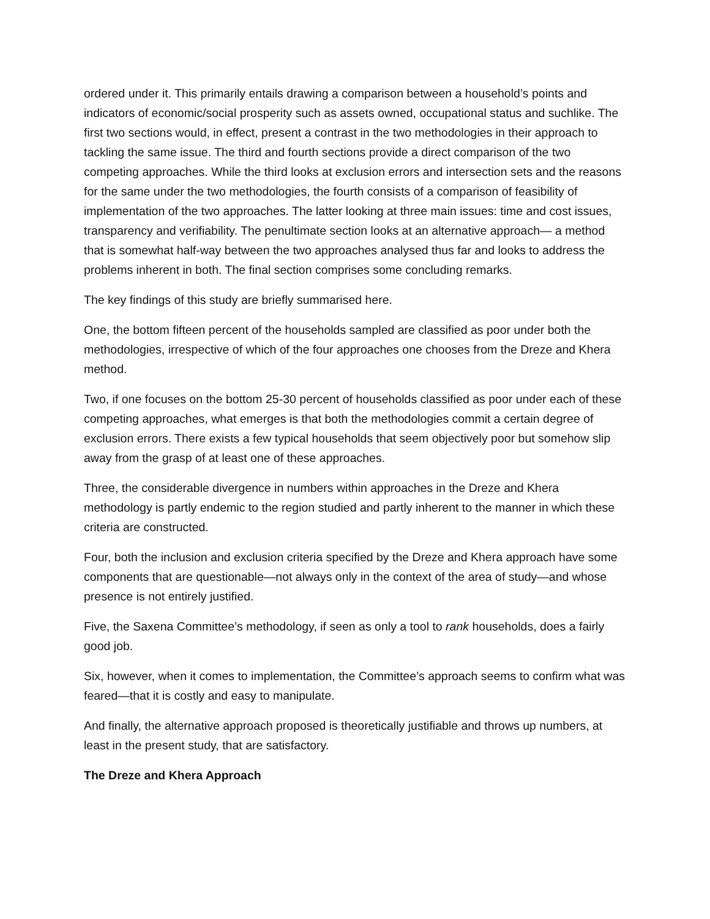ordered under it. This primarily entails drawing a comparison between a household’s points and indicators of economic/social prosperity such as assets owned, occupational status and suchlike. The first two sections would, in effect, present a contrast in the two methodologies in their approach to tackling the same issue. The third and fourth sections provide a direct comparison of the two competing approaches. While the third looks at exclusion errors and intersection sets and the reasons for the same under the two methodologies, the fourth consists of a comparison of feasibility of implementation of the two approaches. The latter looking at three main issues: time and cost issues, transparency and verifiability. The penultimate section looks at an alternative approach— a method that is somewhat half-way between the two approaches analysed thus far and looks to address the problems inherent in both. The final section comprises some concluding remarks.
The key findings of this study are briefly summarised here.
One, the bottom fifteen percent of the households sampled are classified as poor under both the methodologies, irrespective of which of the four approaches one chooses from the Dreze and Khera method.
Two, if one focuses on the bottom 25-30 percent of households classified as poor under each of these competing approaches, what emerges is that both the methodologies commit a certain degree of exclusion errors. There exists a few typical households that seem objectively poor but somehow slip away from the grasp of at least one of these approaches.
Three, the considerable divergence in numbers within approaches in the Dreze and Khera methodology is partly endemic to the region studied and partly inherent to the manner in which these criteria are constructed.
Four, both the inclusion and exclusion criteria specified by the Dreze and Khera approach have some components that are questionable—not always only in the context of the area of study—and whose presence is not entirely justified.
Five, the Saxena Committee’s methodology, if seen as only a tool to rank households, does a fairly good job.
Six, however, when it comes to implementation, the Committee’s approach seems to confirm what was feared—that it is costly and easy to manipulate.
And finally, the alternative approach proposed is theoretically justifiable and throws up numbers, at least in the present study, that are satisfactory.
The Dreze and Khera Approach